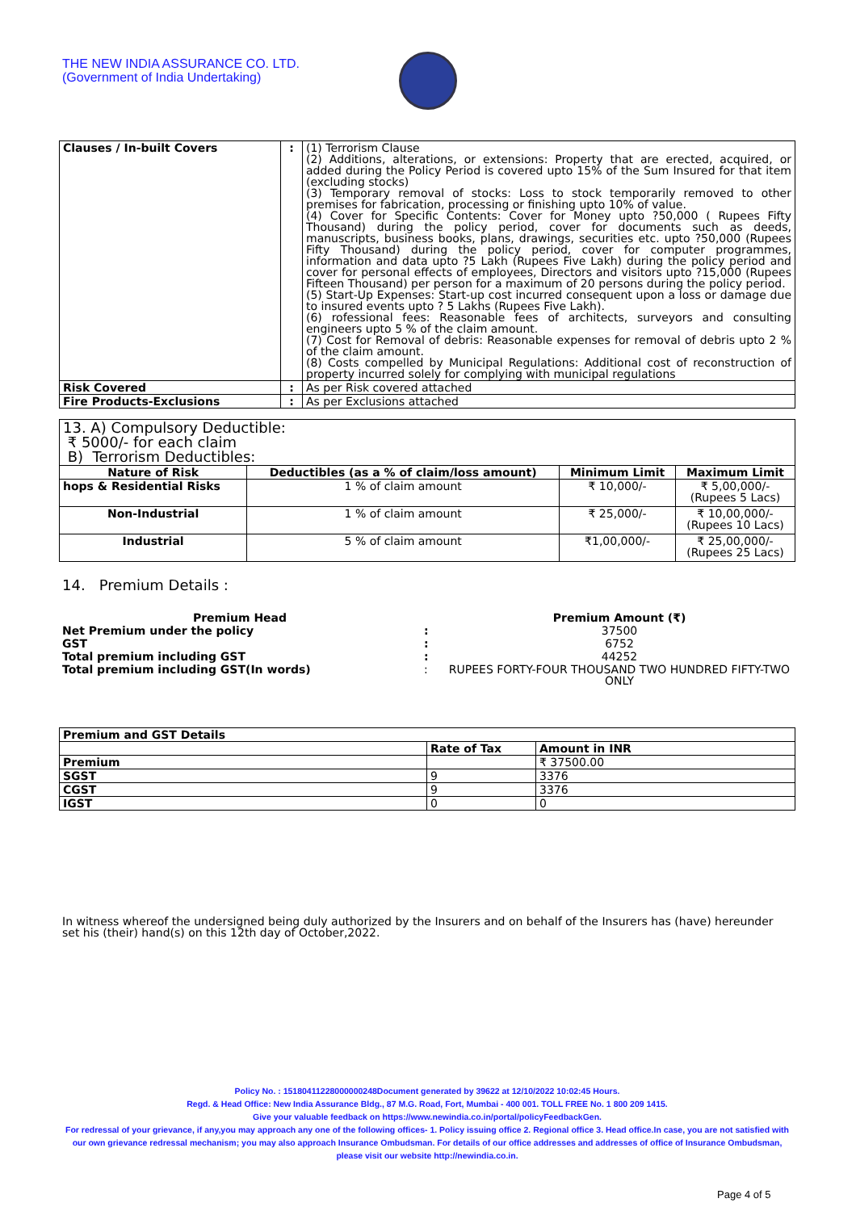THE NEW INDIA ASSURANCE CO. LTD.
(Government of India Undertaking)
| Clauses / In-built Covers | : | (1) Terrorism Clause (2) Additions, alterations, or extensions: Property that are erected, acquired, or added during the Policy Period is covered upto 15% of the Sum Insured for that item (excluding stocks) (3) Temporary removal of stocks: Loss to stock temporarily removed to other premises for fabrication, processing or finishing upto 10% of value. (4) Cover for Specific Contents: Cover for Money upto ?50,000 ( Rupees Fifty Thousand) during the policy period, cover for documents such as deeds, manuscripts, business books, plans, drawings, securities etc. upto ?50,000 (Rupees Fifty Thousand) during the policy period, cover for computer programmes, information and data upto ?5 Lakh (Rupees Five Lakh) during the policy period and cover for personal effects of employees, Directors and visitors upto ?15,000 (Rupees Fifteen Thousand) per person for a maximum of 20 persons during the policy period. (5) Start-Up Expenses: Start-up cost incurred consequent upon a loss or damage due to insured events upto ? 5 Lakhs (Rupees Five Lakh). (6) rofessional fees: Reasonable fees of architects, surveyors and consulting engineers upto 5 % of the claim amount. (7) Cost for Removal of debris: Reasonable expenses for removal of debris upto 2 % of the claim amount. (8) Costs compelled by Municipal Regulations: Additional cost of reconstruction of property incurred solely for complying with municipal regulations |
| Risk Covered | : | As per Risk covered attached |
| Fire Products-Exclusions | : | As per Exclusions attached |
| 13. A) Compulsory Deductible: ₹ 5000/- for each claim B) Terrorism Deductibles: | | | |
| Nature of Risk | Deductibles (as a % of claim/loss amount) | Minimum Limit | Maximum Limit |
| hops & Residential Risks | 1 % of claim amount | ₹ 10,000/- | ₹ 5,00,000/- (Rupees 5 Lacs) |
| Non-Industrial | 1 % of claim amount | ₹ 25,000/- | ₹ 10,00,000/- (Rupees 10 Lacs) |
| Industrial | 5 % of claim amount | ₹1,00,000/- | ₹ 25,00,000/- (Rupees 25 Lacs) |
14. Premium Details :
| Premium Head | | Premium Amount (₹) |
| Net Premium under the policy | : | 37500 |
| GST | : | 6752 |
| Total premium including GST | : | 44252 |
| Total premium including GST(In words) | : | RUPEES FORTY-FOUR THOUSAND TWO HUNDRED FIFTY-TWO ONLY |
| Premium and GST Details | | |
| | Rate of Tax | Amount in INR |
| Premium | | ₹ 37500.00 |
| SGST | 9 | 3376 |
| CGST | 9 | 3376 |
| IGST | 0 | 0 |
In witness whereof the undersigned being duly authorized by the Insurers and on behalf of the Insurers has (have) hereunder set his (their) hand(s) on this 12th day of October,2022.
Policy No. : 15180411228000000248Document generated by 39622 at 12/10/2022 10:02:45 Hours.
Regd. & Head Office: New India Assurance Bldg., 87 M.G. Road, Fort, Mumbai - 400 001. TOLL FREE No. 1 800 209 1415.
Give your valuable feedback on https://www.newindia.co.in/portal/policyFeedbackGen.
For redressal of your grievance, if any,you may approach any one of the following offices- 1. Policy issuing office 2. Regional office 3. Head office.In case, you are not satisfied with our own grievance redressal mechanism; you may also approach Insurance Ombudsman. For details of our office addresses and addresses of office of Insurance Ombudsman, please visit our website http://newindia.co.in.
Page 4 of 5